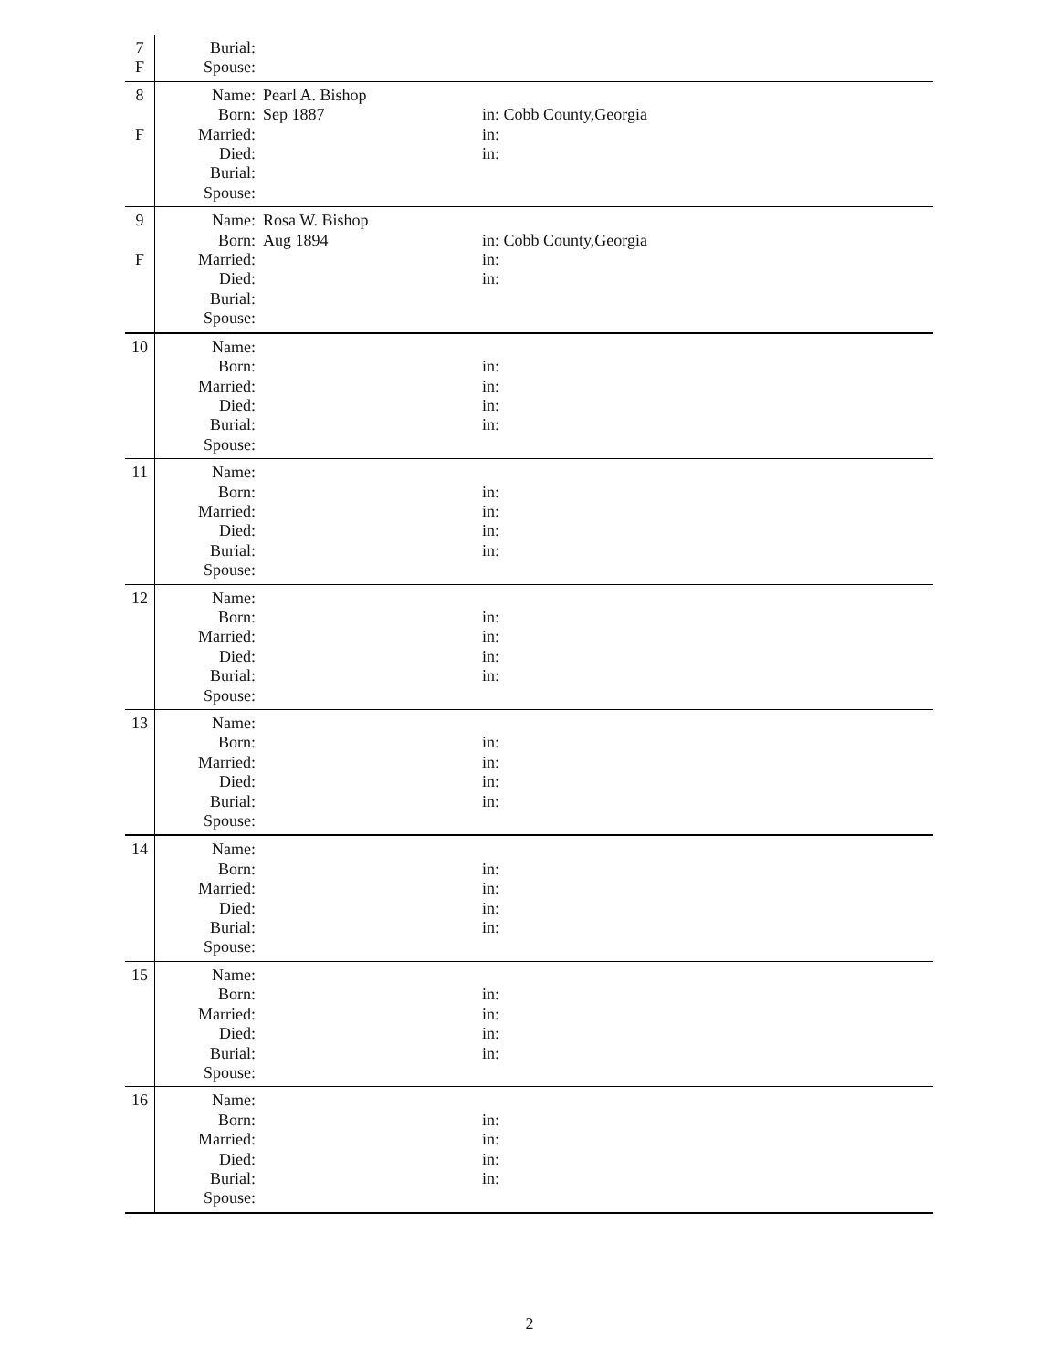| 7 F | Burial: Spouse: | | |
| 8 F | Name: Born: Married: Died: Burial: Spouse: | Pearl A. Bishop Sep 1887 | in: Cobb County,Georgia in: in: |
| 9 F | Name: Born: Married: Died: Burial: Spouse: | Rosa W. Bishop Aug 1894 | in: Cobb County,Georgia in: in: |
| 10 | Name: Born: Married: Died: Burial: Spouse: | | in: in: in: in: |
| 11 | Name: Born: Married: Died: Burial: Spouse: | | in: in: in: in: |
| 12 | Name: Born: Married: Died: Burial: Spouse: | | in: in: in: in: |
| 13 | Name: Born: Married: Died: Burial: Spouse: | | in: in: in: in: |
| 14 | Name: Born: Married: Died: Burial: Spouse: | | in: in: in: in: |
| 15 | Name: Born: Married: Died: Burial: Spouse: | | in: in: in: in: |
| 16 | Name: Born: Married: Died: Burial: Spouse: | | in: in: in: in: |
2